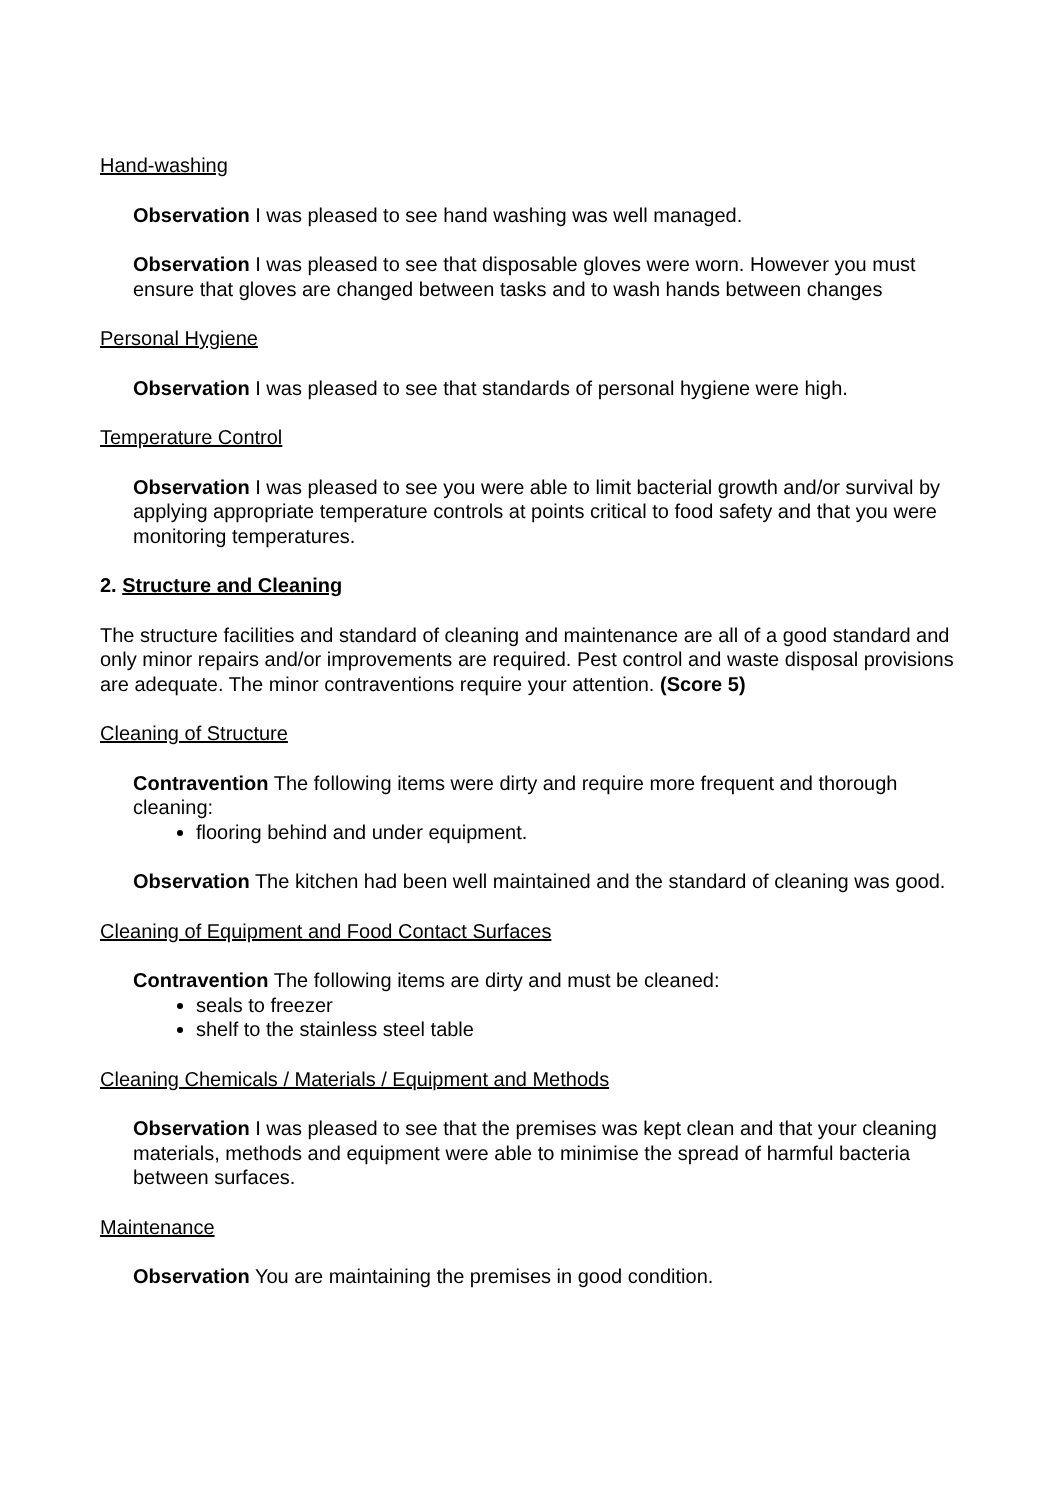Hand-washing
Observation I was pleased to see hand washing was well managed.
Observation I was pleased to see that disposable gloves were worn. However you must ensure that gloves are changed between tasks and to wash hands between changes
Personal Hygiene
Observation I was pleased to see that standards of personal hygiene were high.
Temperature Control
Observation I was pleased to see you were able to limit bacterial growth and/or survival by applying appropriate temperature controls at points critical to food safety and that you were monitoring temperatures.
2. Structure and Cleaning
The structure facilities and standard of cleaning and maintenance are all of a good standard and only minor repairs and/or improvements are required. Pest control and waste disposal provisions are adequate. The minor contraventions require your attention. (Score 5)
Cleaning of Structure
Contravention The following items were dirty and require more frequent and thorough cleaning:
flooring behind and under equipment.
Observation The kitchen had been well maintained and the standard of cleaning was good.
Cleaning of Equipment and Food Contact Surfaces
Contravention The following items are dirty and must be cleaned:
seals to freezer
shelf to the stainless steel table
Cleaning Chemicals / Materials / Equipment and Methods
Observation I was pleased to see that the premises was kept clean and that your cleaning materials, methods and equipment were able to minimise the spread of harmful bacteria between surfaces.
Maintenance
Observation You are maintaining the premises in good condition.